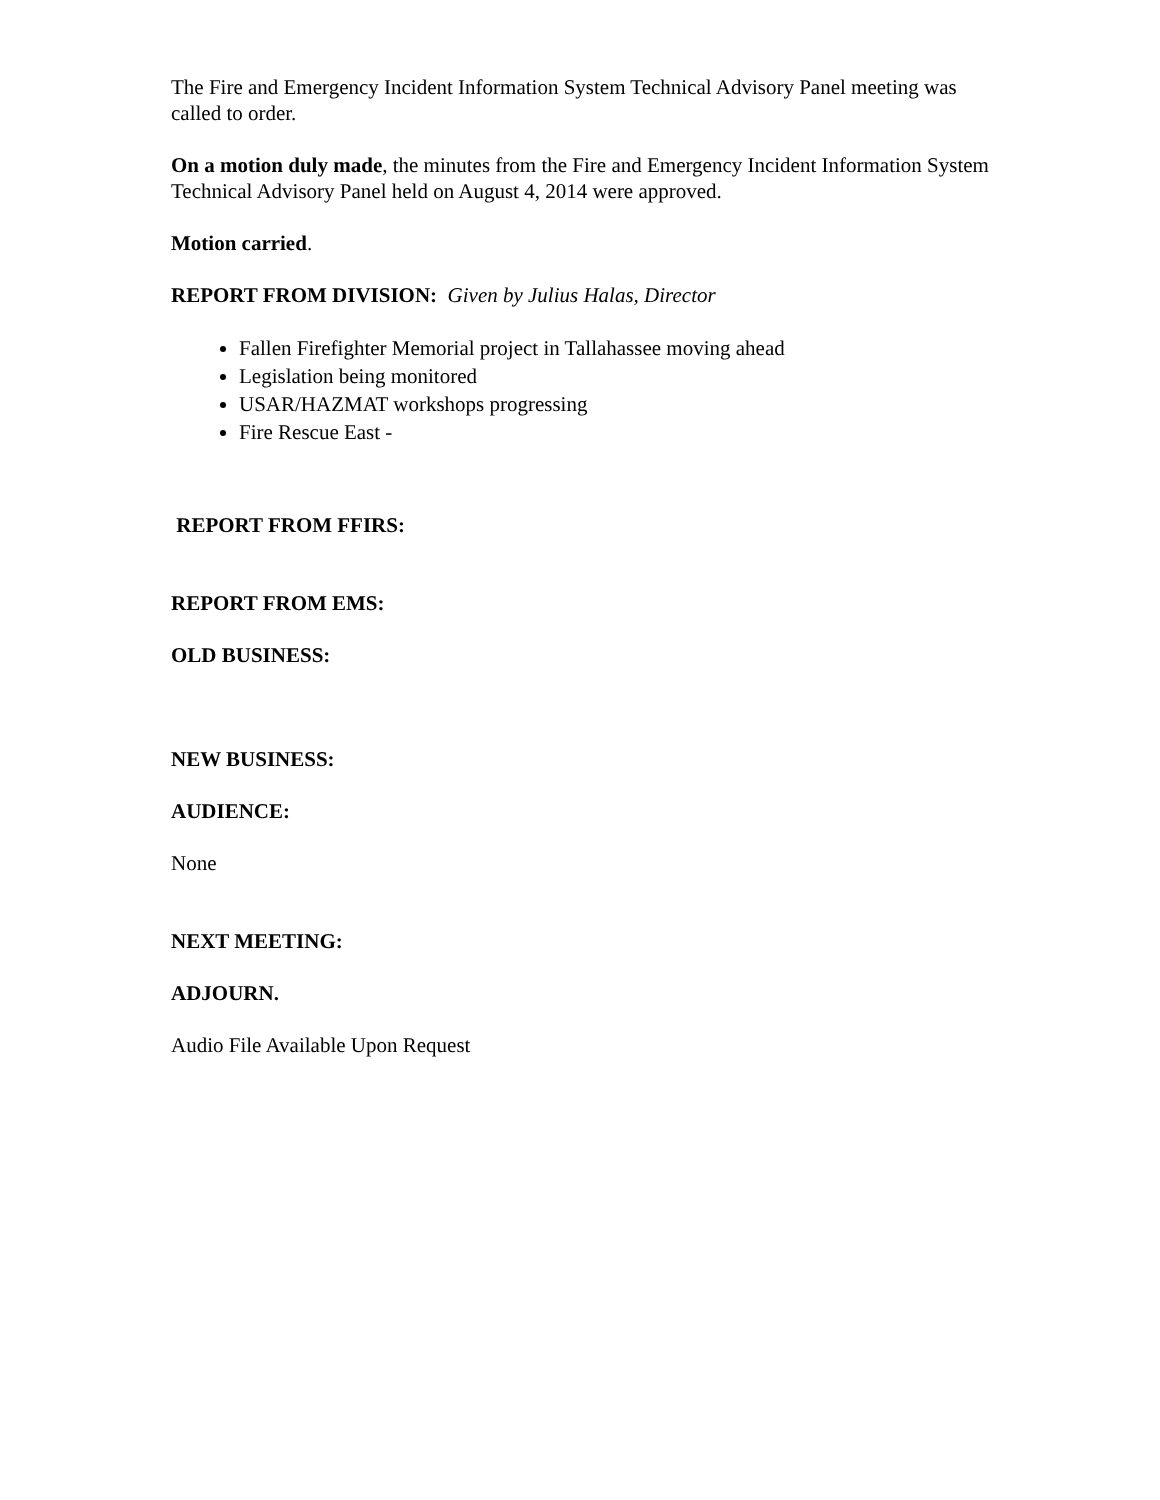The Fire and Emergency Incident Information System Technical Advisory Panel meeting was called to order.
On a motion duly made, the minutes from the Fire and Emergency Incident Information System Technical Advisory Panel held on August 4, 2014 were approved.
Motion carried.
REPORT FROM DIVISION: Given by Julius Halas, Director
Fallen Firefighter Memorial project in Tallahassee moving ahead
Legislation being monitored
USAR/HAZMAT workshops progressing
Fire Rescue East -
REPORT FROM FFIRS:
REPORT FROM EMS:
OLD BUSINESS:
NEW BUSINESS:
AUDIENCE:
None
NEXT MEETING:
ADJOURN.
Audio File Available Upon Request